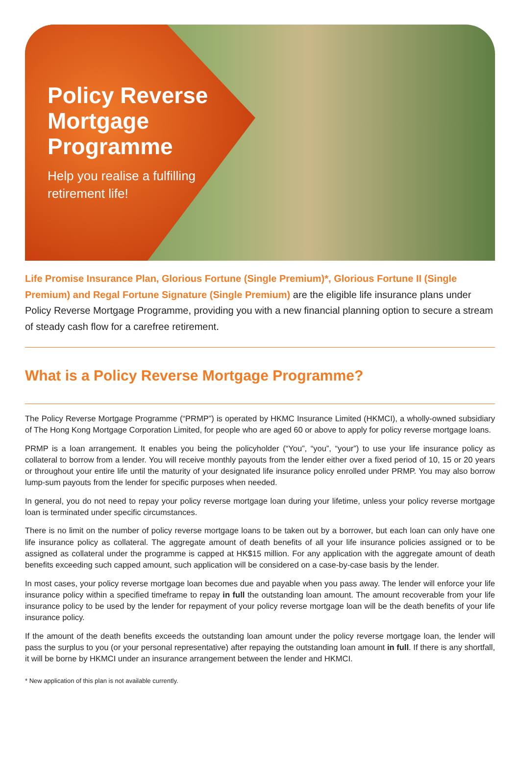Policy Reverse
Mortgage
Programme
Help you realise a fulfilling
retirement life!
Life Promise Insurance Plan, Glorious Fortune (Single Premium)*, Glorious Fortune II (Single Premium) and Regal Fortune Signature (Single Premium) are the eligible life insurance plans under Policy Reverse Mortgage Programme, providing you with a new financial planning option to secure a stream of steady cash flow for a carefree retirement.
What is a Policy Reverse Mortgage Programme?
The Policy Reverse Mortgage Programme (“PRMP”) is operated by HKMC Insurance Limited (HKMCI), a wholly-owned subsidiary of The Hong Kong Mortgage Corporation Limited, for people who are aged 60 or above to apply for policy reverse mortgage loans.
PRMP is a loan arrangement. It enables you being the policyholder (“You”, “you”, “your”) to use your life insurance policy as collateral to borrow from a lender. You will receive monthly payouts from the lender either over a fixed period of 10, 15 or 20 years or throughout your entire life until the maturity of your designated life insurance policy enrolled under PRMP. You may also borrow lump-sum payouts from the lender for specific purposes when needed.
In general, you do not need to repay your policy reverse mortgage loan during your lifetime, unless your policy reverse mortgage loan is terminated under specific circumstances.
There is no limit on the number of policy reverse mortgage loans to be taken out by a borrower, but each loan can only have one life insurance policy as collateral. The aggregate amount of death benefits of all your life insurance policies assigned or to be assigned as collateral under the programme is capped at HK$15 million. For any application with the aggregate amount of death benefits exceeding such capped amount, such application will be considered on a case-by-case basis by the lender.
In most cases, your policy reverse mortgage loan becomes due and payable when you pass away. The lender will enforce your life insurance policy within a specified timeframe to repay in full the outstanding loan amount. The amount recoverable from your life insurance policy to be used by the lender for repayment of your policy reverse mortgage loan will be the death benefits of your life insurance policy.
If the amount of the death benefits exceeds the outstanding loan amount under the policy reverse mortgage loan, the lender will pass the surplus to you (or your personal representative) after repaying the outstanding loan amount in full. If there is any shortfall, it will be borne by HKMCI under an insurance arrangement between the lender and HKMCI.
* New application of this plan is not available currently.